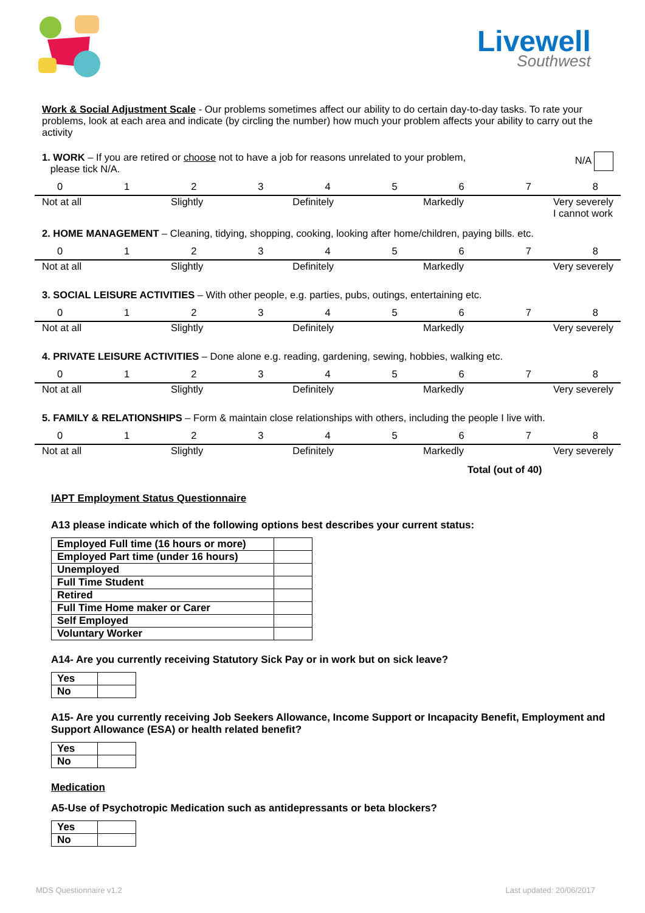Livewell
Southwest
Work & Social Adjustment Scale - Our problems sometimes affect our ability to do certain day-to-day tasks. To rate your problems, look at each area and indicate (by circling the number) how much your problem affects your ability to carry out the activity
1. WORK – If you are retired or choose not to have a job for reasons unrelated to your problem,
please tick N/A.
N/A
012345678
Not at all Slightly Definitely Markedly Very severely
I cannot work
2. HOME MANAGEMENT – Cleaning, tidying, shopping, cooking, looking after home/children, paying bills. etc.
012345678
Not at all Slightly Definitely Markedly Very severely
3. SOCIAL LEISURE ACTIVITIES – With other people, e.g. parties, pubs, outings, entertaining etc.
012345678
Not at all Slightly Definitely Markedly Very severely
4. PRIVATE LEISURE ACTIVITIES – Done alone e.g. reading, gardening, sewing, hobbies, walking etc.
012345678
Not at all Slightly Definitely Markedly Very severely
5. FAMILY & RELATIONSHIPS – Form & maintain close relationships with others, including the people I live with.
012345678
Not at all Slightly Definitely Markedly Very severely
Total (out of 40)
IAPT Employment Status Questionnaire
A13 please indicate which of the following options best describes your current status:
| Employed Full time (16 hours or more) | |
| Employed Part time (under 16 hours) | |
| Unemployed | |
| Full Time Student | |
| Retired | |
| Full Time Home maker or Carer | |
| Self Employed | |
| Voluntary Worker | |
A14- Are you currently receiving Statutory Sick Pay or in work but on sick leave?
| Yes | |
| No | |
A15- Are you currently receiving Job Seekers Allowance, Income Support or Incapacity Benefit, Employment and Support Allowance (ESA) or health related benefit?
| Yes | |
| No | |
Medication
A5-Use of Psychotropic Medication such as antidepressants or beta blockers?
| Yes | |
| No | |
MDS Questionnaire v1.2 Last updated: 20/06/2017